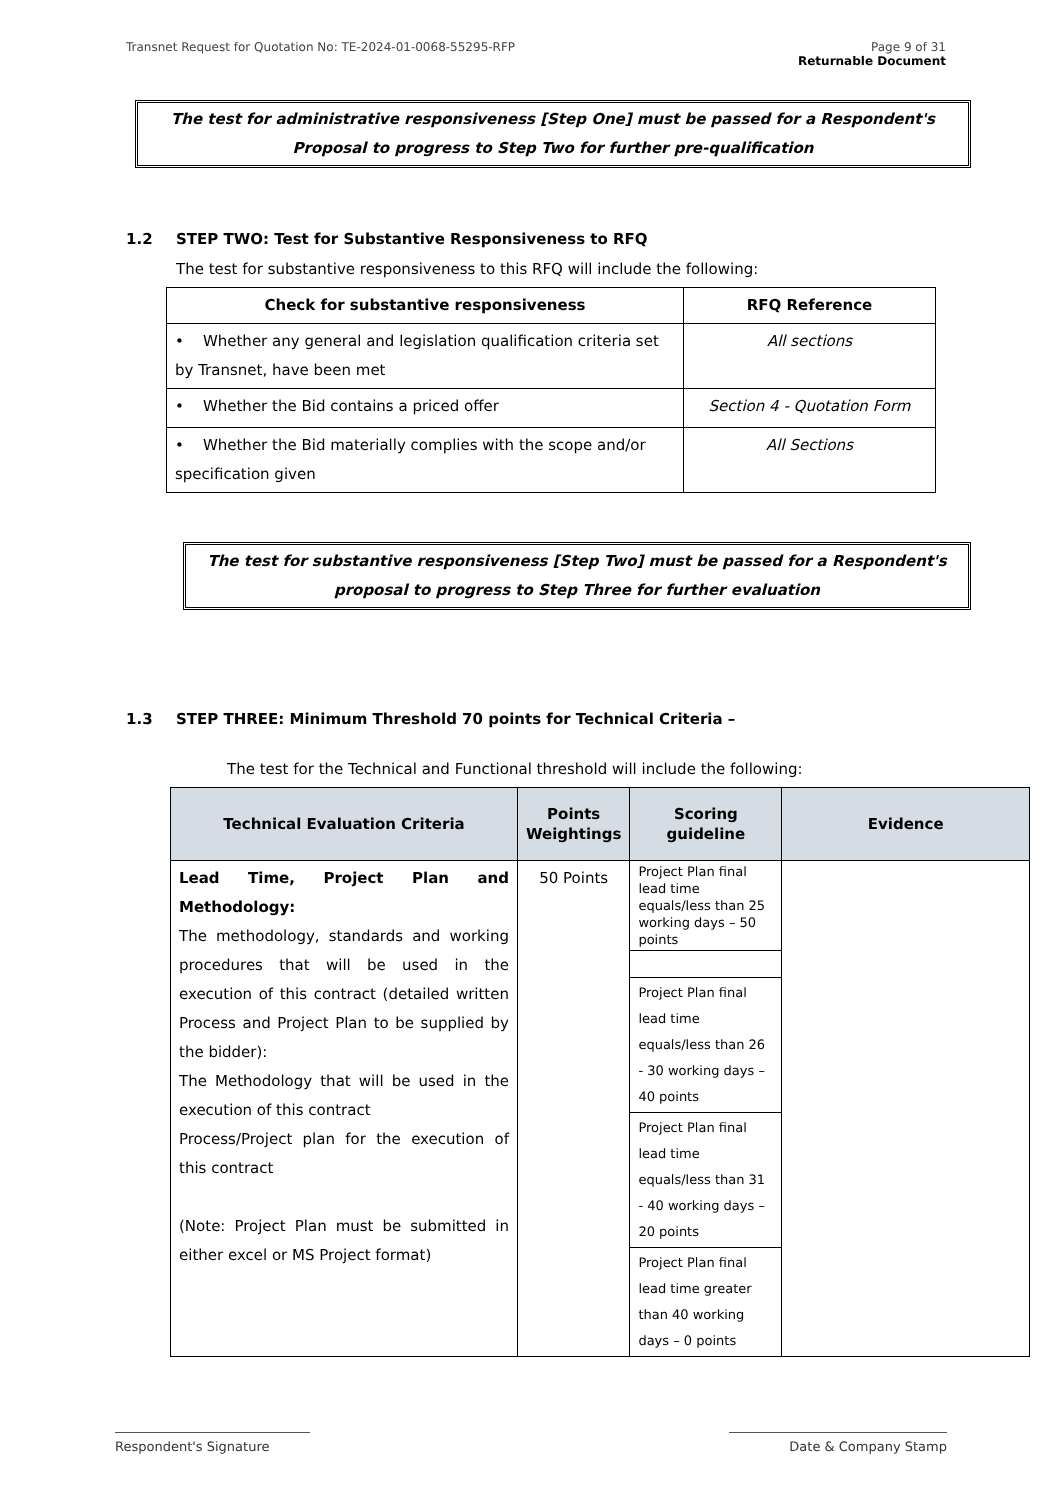Transnet Request for Quotation No: TE-2024-01-0068-55295-RFP Page 9 of 31
Returnable Document
The test for administrative responsiveness [Step One] must be passed for a Respondent's
Proposal to progress to Step Two for further pre-qualification
1.2 STEP TWO: Test for Substantive Responsiveness to RFQ
The test for substantive responsiveness to this RFQ will include the following:
| Check for substantive responsiveness | RFQ Reference |
| --- | --- |
| • Whether any general and legislation qualification criteria set by Transnet, have been met | All sections |
| • Whether the Bid contains a priced offer | Section 4 - Quotation Form |
| • Whether the Bid materially complies with the scope and/or specification given | All Sections |
The test for substantive responsiveness [Step Two] must be passed for a Respondent's
proposal to progress to Step Three for further evaluation
1.3 STEP THREE: Minimum Threshold 70 points for Technical Criteria –
The test for the Technical and Functional threshold will include the following:
| Technical Evaluation Criteria | Points Weightings | Scoring guideline | Evidence |
| --- | --- | --- | --- |
| Lead Time, Project Plan and Methodology: The methodology, standards and working procedures that will be used in the execution of this contract (detailed written Process and Project Plan to be supplied by the bidder): The Methodology that will be used in the execution of this contract Process/Project plan for the execution of this contract (Note: Project Plan must be submitted in either excel or MS Project format) | 50 Points | / Project Plan final lead time equals/less than 25 working days – 50 points / / Project Plan final lead time equals/less than 26 - 30 working days – 40 points / / Project Plan final lead time equals/less than 31 - 40 working days – 20 points / / Project Plan final lead time greater than 40 working days – 0 points / | |
Respondent's Signature Date & Company Stamp